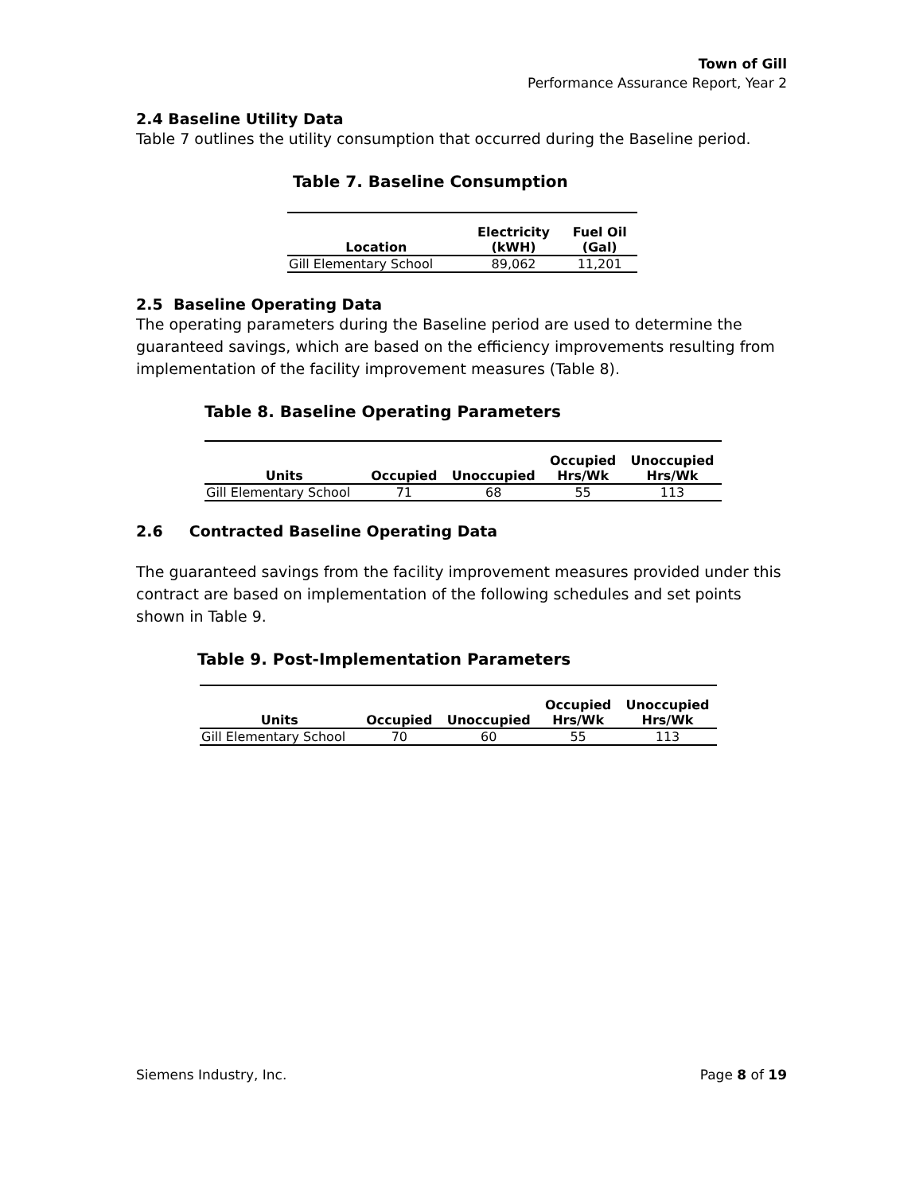Town of Gill
Performance Assurance Report, Year 2
2.4 Baseline Utility Data
Table 7 outlines the utility consumption that occurred during the Baseline period.
Table 7. Baseline Consumption
| Location | Electricity (kWH) | Fuel Oil (Gal) |
| --- | --- | --- |
| Gill Elementary School | 89,062 | 11,201 |
2.5 Baseline Operating Data
The operating parameters during the Baseline period are used to determine the guaranteed savings, which are based on the efficiency improvements resulting from implementation of the facility improvement measures (Table 8).
Table 8. Baseline Operating Parameters
| Units | Occupied | Unoccupied | Occupied Hrs/Wk | Unoccupied Hrs/Wk |
| --- | --- | --- | --- | --- |
| Gill Elementary School | 71 | 68 | 55 | 113 |
2.6 Contracted Baseline Operating Data
The guaranteed savings from the facility improvement measures provided under this contract are based on implementation of the following schedules and set points shown in Table 9.
Table 9. Post-Implementation Parameters
| Units | Occupied | Unoccupied | Occupied Hrs/Wk | Unoccupied Hrs/Wk |
| --- | --- | --- | --- | --- |
| Gill Elementary School | 70 | 60 | 55 | 113 |
Siemens Industry, Inc. Page 8 of 19